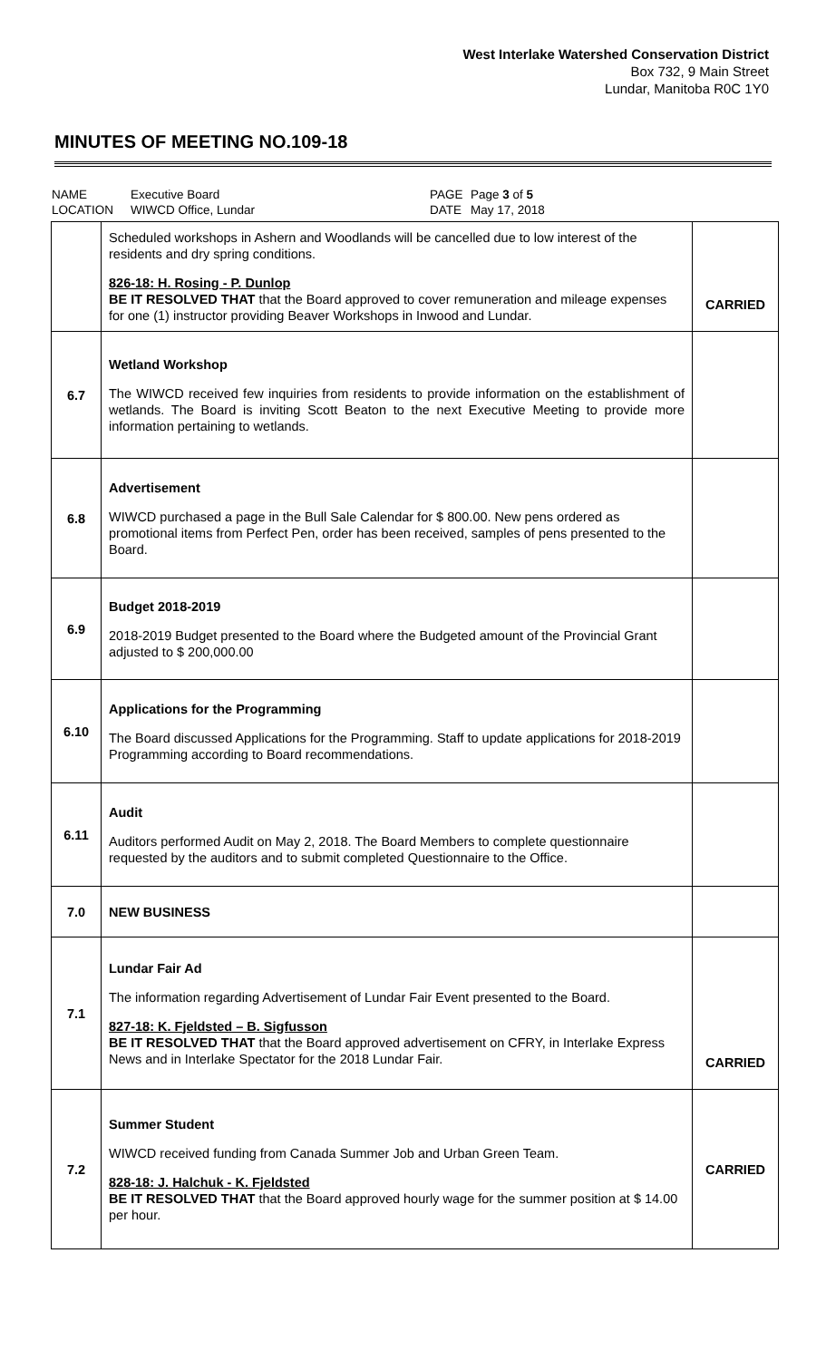West Interlake Watershed Conservation District
Box 732, 9 Main Street
Lundar, Manitoba R0C 1Y0
MINUTES OF MEETING NO.109-18
NAME Executive Board PAGE Page 3 of 5 LOCATION WIWCD Office, Lundar DATE May 17, 2018
| | Scheduled workshops in Ashern and Woodlands will be cancelled due to low interest of the residents and dry spring conditions. 826-18: H. Rosing - P. Dunlop BE IT RESOLVED THAT that the Board approved to cover remuneration and mileage expenses for one (1) instructor providing Beaver Workshops in Inwood and Lundar. | CARRIED |
| 6.7 | Wetland Workshop The WIWCD received few inquiries from residents to provide information on the establishment of wetlands. The Board is inviting Scott Beaton to the next Executive Meeting to provide more information pertaining to wetlands. | |
| 6.8 | Advertisement WIWCD purchased a page in the Bull Sale Calendar for $ 800.00. New pens ordered as promotional items from Perfect Pen, order has been received, samples of pens presented to the Board. | |
| 6.9 | Budget 2018-2019 2018-2019 Budget presented to the Board where the Budgeted amount of the Provincial Grant adjusted to $ 200,000.00 | |
| 6.10 | Applications for the Programming The Board discussed Applications for the Programming. Staff to update applications for 2018-2019 Programming according to Board recommendations. | |
| 6.11 | Audit Auditors performed Audit on May 2, 2018. The Board Members to complete questionnaire requested by the auditors and to submit completed Questionnaire to the Office. | |
| 7.0 | NEW BUSINESS | |
| 7.1 | Lundar Fair Ad The information regarding Advertisement of Lundar Fair Event presented to the Board. 827-18: K. Fjeldsted – B. Sigfusson BE IT RESOLVED THAT that the Board approved advertisement on CFRY, in Interlake Express News and in Interlake Spectator for the 2018 Lundar Fair. | CARRIED |
| 7.2 | Summer Student WIWCD received funding from Canada Summer Job and Urban Green Team. 828-18: J. Halchuk - K. Fjeldsted BE IT RESOLVED THAT that the Board approved hourly wage for the summer position at $ 14.00 per hour. | CARRIED |